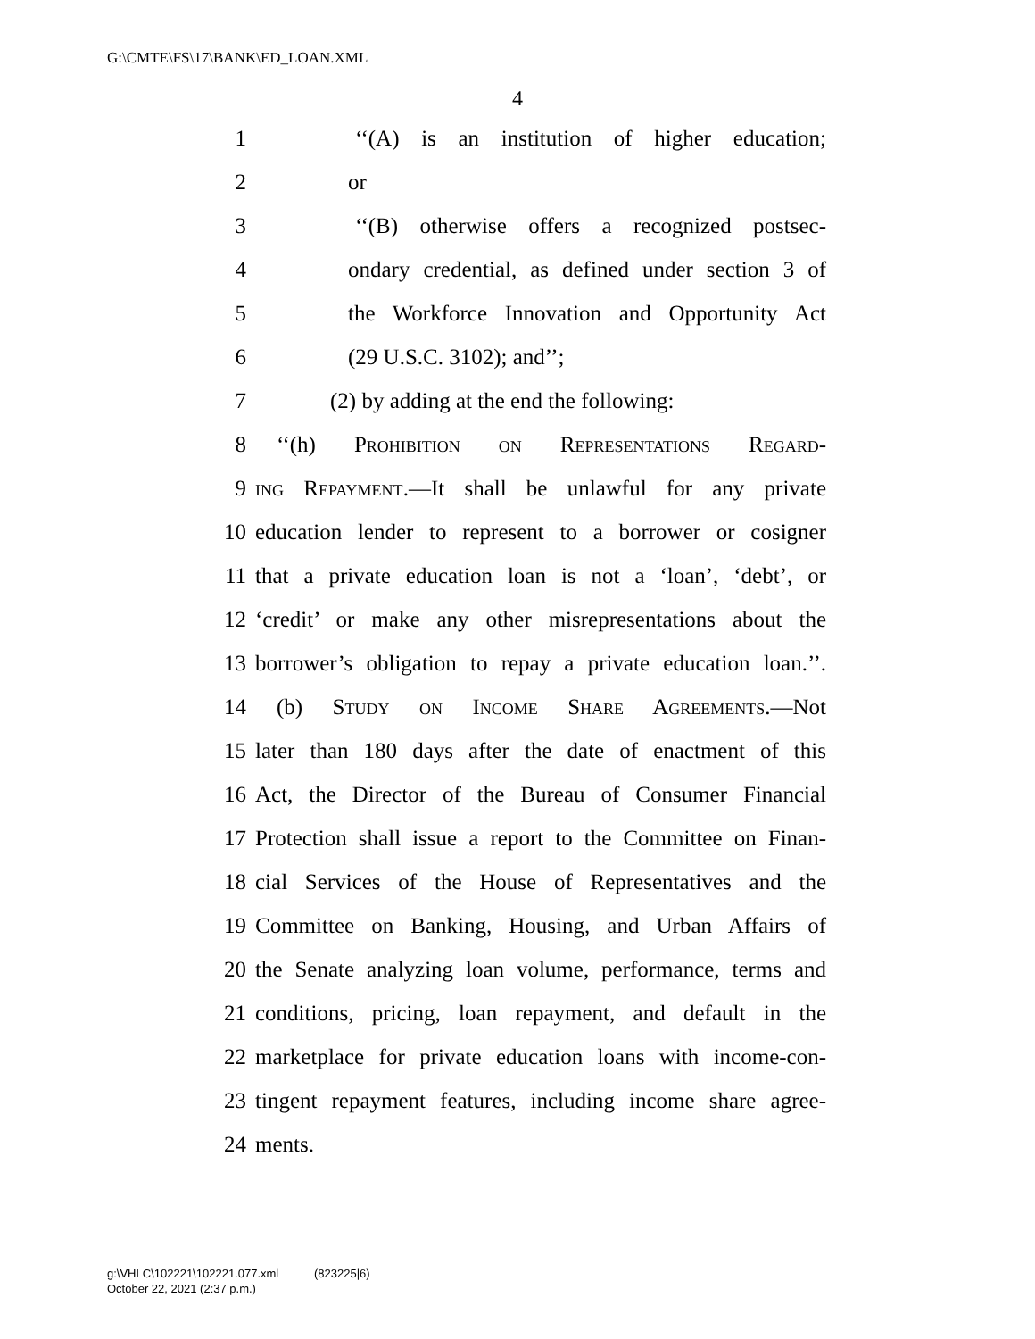G:\CMTE\FS\17\BANK\ED_LOAN.XML
4
1 ‘‘(A) is an institution of higher education;
2 or
3 ‘‘(B) otherwise offers a recognized postsec-
4 ondary credential, as defined under section 3 of
5 the Workforce Innovation and Opportunity Act
6 (29 U.S.C. 3102); and’’;
7 (2) by adding at the end the following:
8 ‘‘(h) Prohibition on Representations Regard-
9 ing Repayment.—It shall be unlawful for any private
10 education lender to represent to a borrower or cosigner
11 that a private education loan is not a ‘loan’, ‘debt’, or
12 ‘credit’ or make any other misrepresentations about the
13 borrower’s obligation to repay a private education loan.’’.
14 (b) Study on Income Share Agreements.—Not
15 later than 180 days after the date of enactment of this
16 Act, the Director of the Bureau of Consumer Financial
17 Protection shall issue a report to the Committee on Finan-
18 cial Services of the House of Representatives and the
19 Committee on Banking, Housing, and Urban Affairs of
20 the Senate analyzing loan volume, performance, terms and
21 conditions, pricing, loan repayment, and default in the
22 marketplace for private education loans with income-con-
23 tingent repayment features, including income share agree-
24 ments.
g:\VHLC\102221\102221.077.xml (823225|6)
October 22, 2021 (2:37 p.m.)